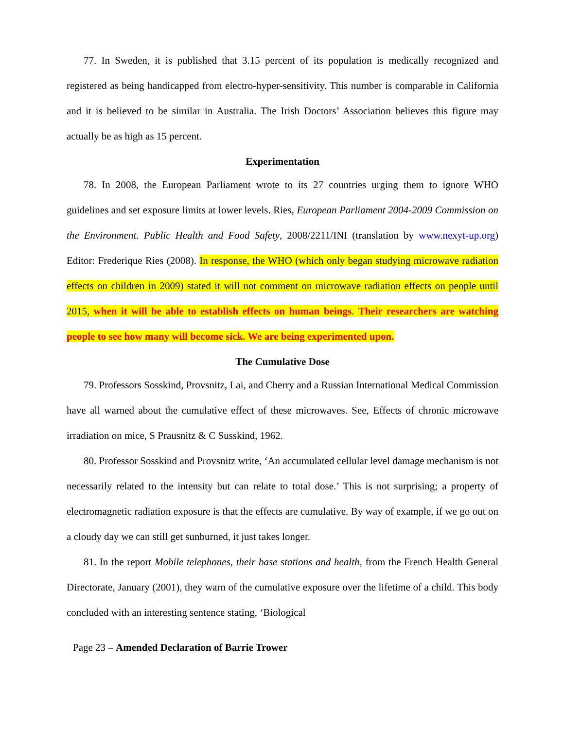77. In Sweden, it is published that 3.15 percent of its population is medically recognized and registered as being handicapped from electro-hyper-sensitivity. This number is comparable in California and it is believed to be similar in Australia. The Irish Doctors’ Association believes this figure may actually be as high as 15 percent.
Experimentation
78. In 2008, the European Parliament wrote to its 27 countries urging them to ignore WHO guidelines and set exposure limits at lower levels. Ries, European Parliament 2004-2009 Commission on the Environment. Public Health and Food Safety, 2008/2211/INI (translation by www.nexyt-up.org) Editor: Frederique Ries (2008). In response, the WHO (which only began studying microwave radiation effects on children in 2009) stated it will not comment on microwave radiation effects on people until 2015, when it will be able to establish effects on human beings. Their researchers are watching people to see how many will become sick. We are being experimented upon.
The Cumulative Dose
79. Professors Sosskind, Provsnitz, Lai, and Cherry and a Russian International Medical Commission have all warned about the cumulative effect of these microwaves. See, Effects of chronic microwave irradiation on mice, S Prausnitz & C Susskind, 1962.
80. Professor Sosskind and Provsnitz write, ‘An accumulated cellular level damage mechanism is not necessarily related to the intensity but can relate to total dose.’ This is not surprising; a property of electromagnetic radiation exposure is that the effects are cumulative. By way of example, if we go out on a cloudy day we can still get sunburned, it just takes longer.
81. In the report Mobile telephones, their base stations and health, from the French Health General Directorate, January (2001), they warn of the cumulative exposure over the lifetime of a child. This body concluded with an interesting sentence stating, ‘Biological
Page 23 – Amended Declaration of Barrie Trower